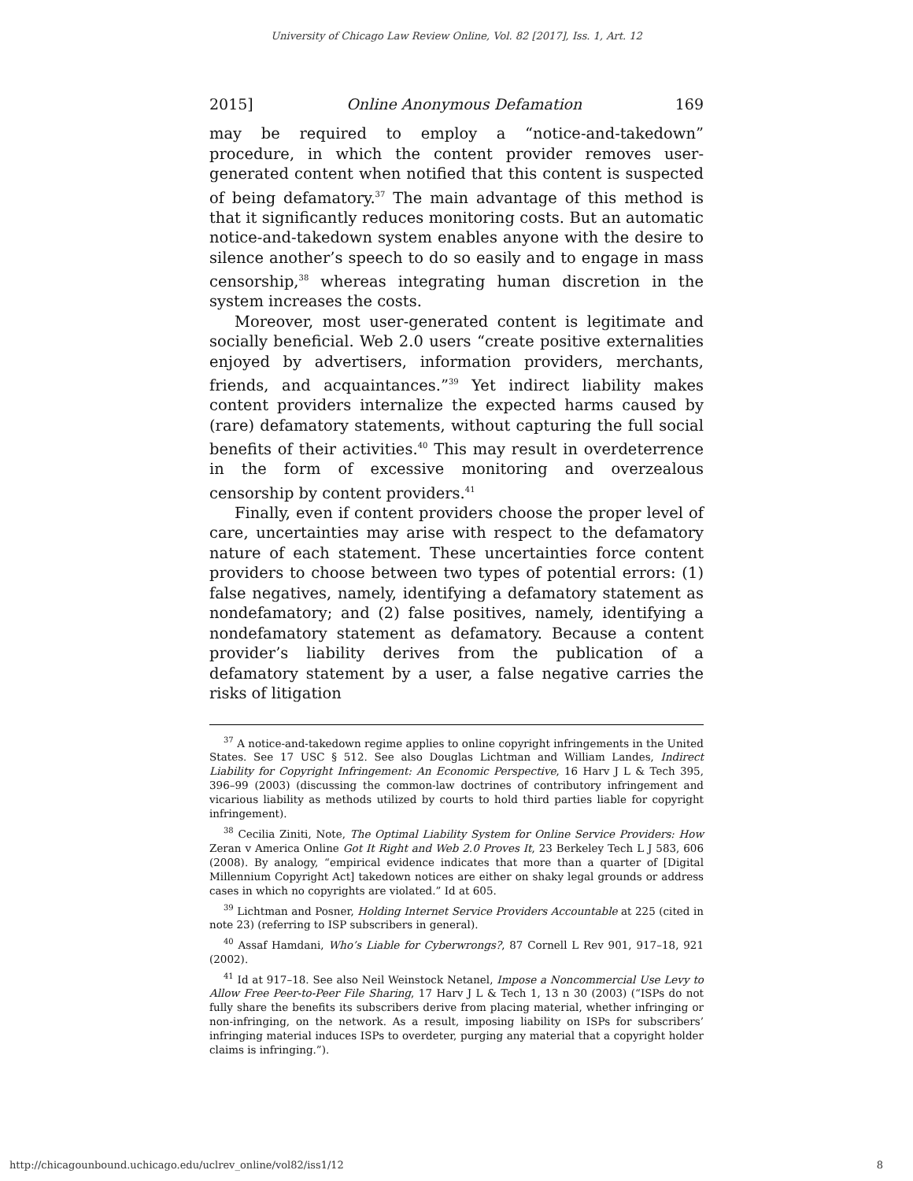University of Chicago Law Review Online, Vol. 82 [2017], Iss. 1, Art. 12
2015] Online Anonymous Defamation 169
may be required to employ a “notice-and-takedown” procedure, in which the content provider removes user-generated content when notified that this content is suspected of being defamatory.<sup>37</sup> The main advantage of this method is that it significantly reduces monitoring costs. But an automatic notice-and-takedown system enables anyone with the desire to silence another’s speech to do so easily and to engage in mass censorship,<sup>38</sup> whereas integrating human discretion in the system increases the costs.
Moreover, most user-generated content is legitimate and socially beneficial. Web 2.0 users “create positive externalities enjoyed by advertisers, information providers, merchants, friends, and acquaintances.”<sup>39</sup> Yet indirect liability makes content providers internalize the expected harms caused by (rare) defamatory statements, without capturing the full social benefits of their activities.<sup>40</sup> This may result in overdeterrence in the form of excessive monitoring and overzealous censorship by content providers.<sup>41</sup>
Finally, even if content providers choose the proper level of care, uncertainties may arise with respect to the defamatory nature of each statement. These uncertainties force content providers to choose between two types of potential errors: (1) false negatives, namely, identifying a defamatory statement as nondefamatory; and (2) false positives, namely, identifying a nondefamatory statement as defamatory. Because a content provider’s liability derives from the publication of a defamatory statement by a user, a false negative carries the risks of litigation
<sup>37</sup> A notice-and-takedown regime applies to online copyright infringements in the United States. See 17 USC § 512. See also Douglas Lichtman and William Landes, Indirect Liability for Copyright Infringement: An Economic Perspective, 16 Harv J L & Tech 395, 396–99 (2003) (discussing the common-law doctrines of contributory infringement and vicarious liability as methods utilized by courts to hold third parties liable for copyright infringement).
<sup>38</sup> Cecilia Ziniti, Note, The Optimal Liability System for Online Service Providers: How Zeran v America Online Got It Right and Web 2.0 Proves It, 23 Berkeley Tech L J 583, 606 (2008). By analogy, “empirical evidence indicates that more than a quarter of [Digital Millennium Copyright Act] takedown notices are either on shaky legal grounds or address cases in which no copyrights are violated.” Id at 605.
<sup>39</sup> Lichtman and Posner, Holding Internet Service Providers Accountable at 225 (cited in note 23) (referring to ISP subscribers in general).
<sup>40</sup> Assaf Hamdani, Who’s Liable for Cyberwrongs?, 87 Cornell L Rev 901, 917–18, 921 (2002).
<sup>41</sup> Id at 917–18. See also Neil Weinstock Netanel, Impose a Noncommercial Use Levy to Allow Free Peer-to-Peer File Sharing, 17 Harv J L & Tech 1, 13 n 30 (2003) (“ISPs do not fully share the benefits its subscribers derive from placing material, whether infringing or non-infringing, on the network. As a result, imposing liability on ISPs for subscribers’ infringing material induces ISPs to overdeter, purging any material that a copyright holder claims is infringing.”).
http://chicagounbound.uchicago.edu/uclrev_online/vol82/iss1/12 8